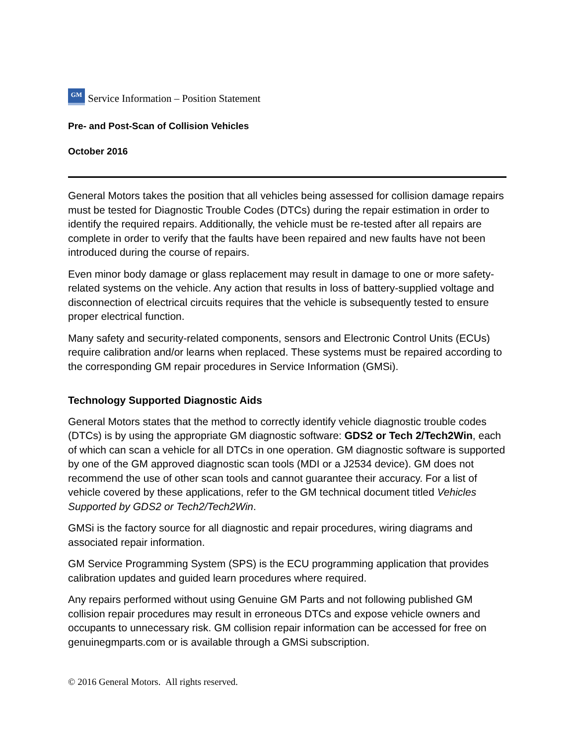GM
Service Information – Position Statement
Pre- and Post-Scan of Collision Vehicles
October 2016
General Motors takes the position that all vehicles being assessed for collision damage repairs must be tested for Diagnostic Trouble Codes (DTCs) during the repair estimation in order to identify the required repairs. Additionally, the vehicle must be re-tested after all repairs are complete in order to verify that the faults have been repaired and new faults have not been introduced during the course of repairs.
Even minor body damage or glass replacement may result in damage to one or more safety-related systems on the vehicle. Any action that results in loss of battery-supplied voltage and disconnection of electrical circuits requires that the vehicle is subsequently tested to ensure proper electrical function.
Many safety and security-related components, sensors and Electronic Control Units (ECUs) require calibration and/or learns when replaced. These systems must be repaired according to the corresponding GM repair procedures in Service Information (GMSi).
Technology Supported Diagnostic Aids
General Motors states that the method to correctly identify vehicle diagnostic trouble codes (DTCs) is by using the appropriate GM diagnostic software: GDS2 or Tech 2/Tech2Win, each of which can scan a vehicle for all DTCs in one operation. GM diagnostic software is supported by one of the GM approved diagnostic scan tools (MDI or a J2534 device). GM does not recommend the use of other scan tools and cannot guarantee their accuracy. For a list of vehicle covered by these applications, refer to the GM technical document titled Vehicles Supported by GDS2 or Tech2/Tech2Win.
GMSi is the factory source for all diagnostic and repair procedures, wiring diagrams and associated repair information.
GM Service Programming System (SPS) is the ECU programming application that provides calibration updates and guided learn procedures where required.
Any repairs performed without using Genuine GM Parts and not following published GM collision repair procedures may result in erroneous DTCs and expose vehicle owners and occupants to unnecessary risk. GM collision repair information can be accessed for free on genuinegmparts.com or is available through a GMSi subscription.
© 2016 General Motors. All rights reserved.